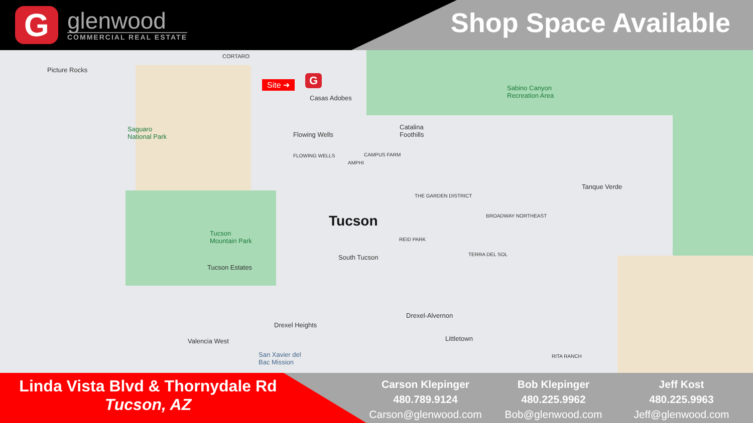G
glenwood
COMMERCIAL REAL ESTATE
Shop Space Available
Picture Rocks
CORTARO
Site ➜ G
Casas Adobes
Saguaro
National Park Flowing Wells
Catalina
Foothills
Sabino Canyon
Recreation Area
FLOWING WELLS CAMPUS FARM
AMPHI
Tanque Verde
THE GARDEN DISTRICT
BROADWAY NORTHEAST Tucson
Tucson
Mountain Park REID PARK
TERRA DEL SOL South Tucson
Tucson Estates
Drexel-Alvernon
Drexel Heights
Littletown Valencia West
RITA RANCH San Xavier del
Bac Mission
Linda Vista Blvd & Thornydale Rd
Tucson, AZ
Carson Klepinger
480.789.9124
Carson@glenwood.com
Bob Klepinger
480.225.9962
Bob@glenwood.com
Jeff Kost
480.225.9963
Jeff@glenwood.com